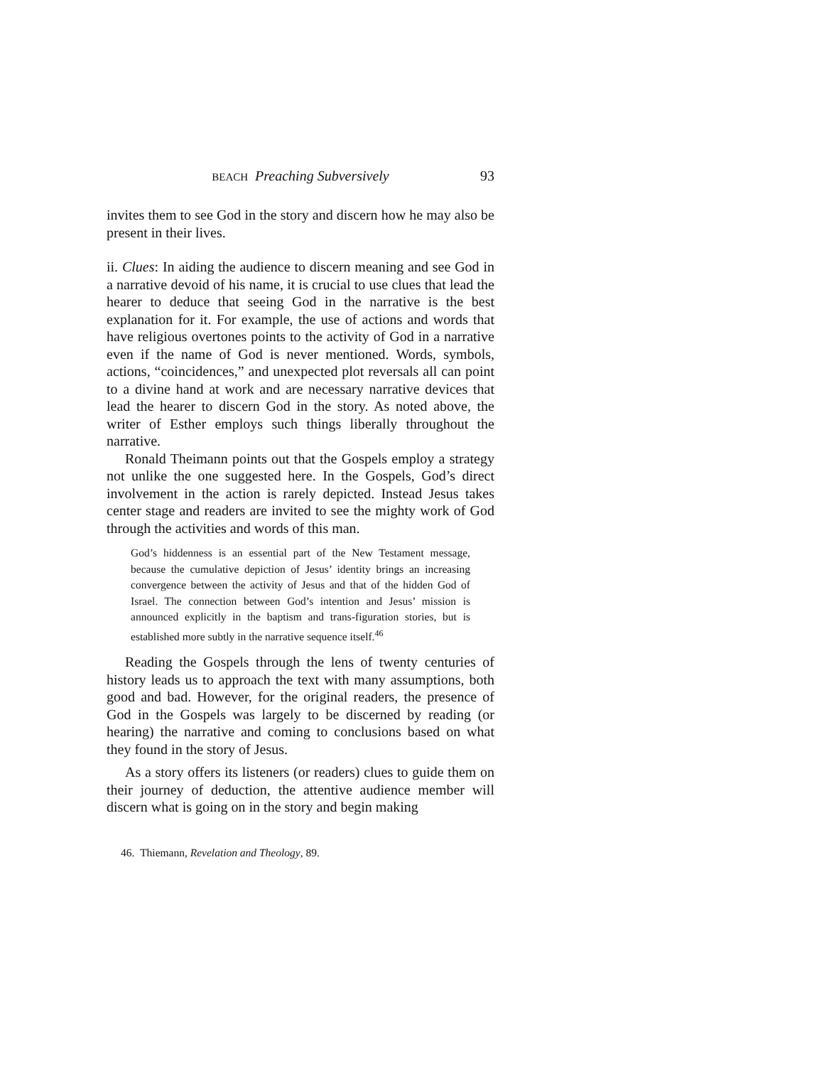BEACH Preaching Subversively 93
invites them to see God in the story and discern how he may also be present in their lives.
ii. Clues: In aiding the audience to discern meaning and see God in a narrative devoid of his name, it is crucial to use clues that lead the hearer to deduce that seeing God in the narrative is the best explanation for it. For example, the use of actions and words that have religious overtones points to the activity of God in a narrative even if the name of God is never mentioned. Words, symbols, actions, “coincidences,” and unexpected plot reversals all can point to a divine hand at work and are necessary narrative devices that lead the hearer to discern God in the story. As noted above, the writer of Esther employs such things liberally throughout the narrative.
Ronald Theimann points out that the Gospels employ a strategy not unlike the one suggested here. In the Gospels, God’s direct involvement in the action is rarely depicted. Instead Jesus takes center stage and readers are invited to see the mighty work of God through the activities and words of this man.
God’s hiddenness is an essential part of the New Testament message, because the cumulative depiction of Jesus’ identity brings an increasing convergence between the activity of Jesus and that of the hidden God of Israel. The connection between God’s intention and Jesus’ mission is announced explicitly in the baptism and trans-figuration stories, but is established more subtly in the narrative sequence itself.<sup>46</sup>
Reading the Gospels through the lens of twenty centuries of history leads us to approach the text with many assumptions, both good and bad. However, for the original readers, the presence of God in the Gospels was largely to be discerned by reading (or hearing) the narrative and coming to conclusions based on what they found in the story of Jesus.
As a story offers its listeners (or readers) clues to guide them on their journey of deduction, the attentive audience member will discern what is going on in the story and begin making
46. Thiemann, Revelation and Theology, 89.